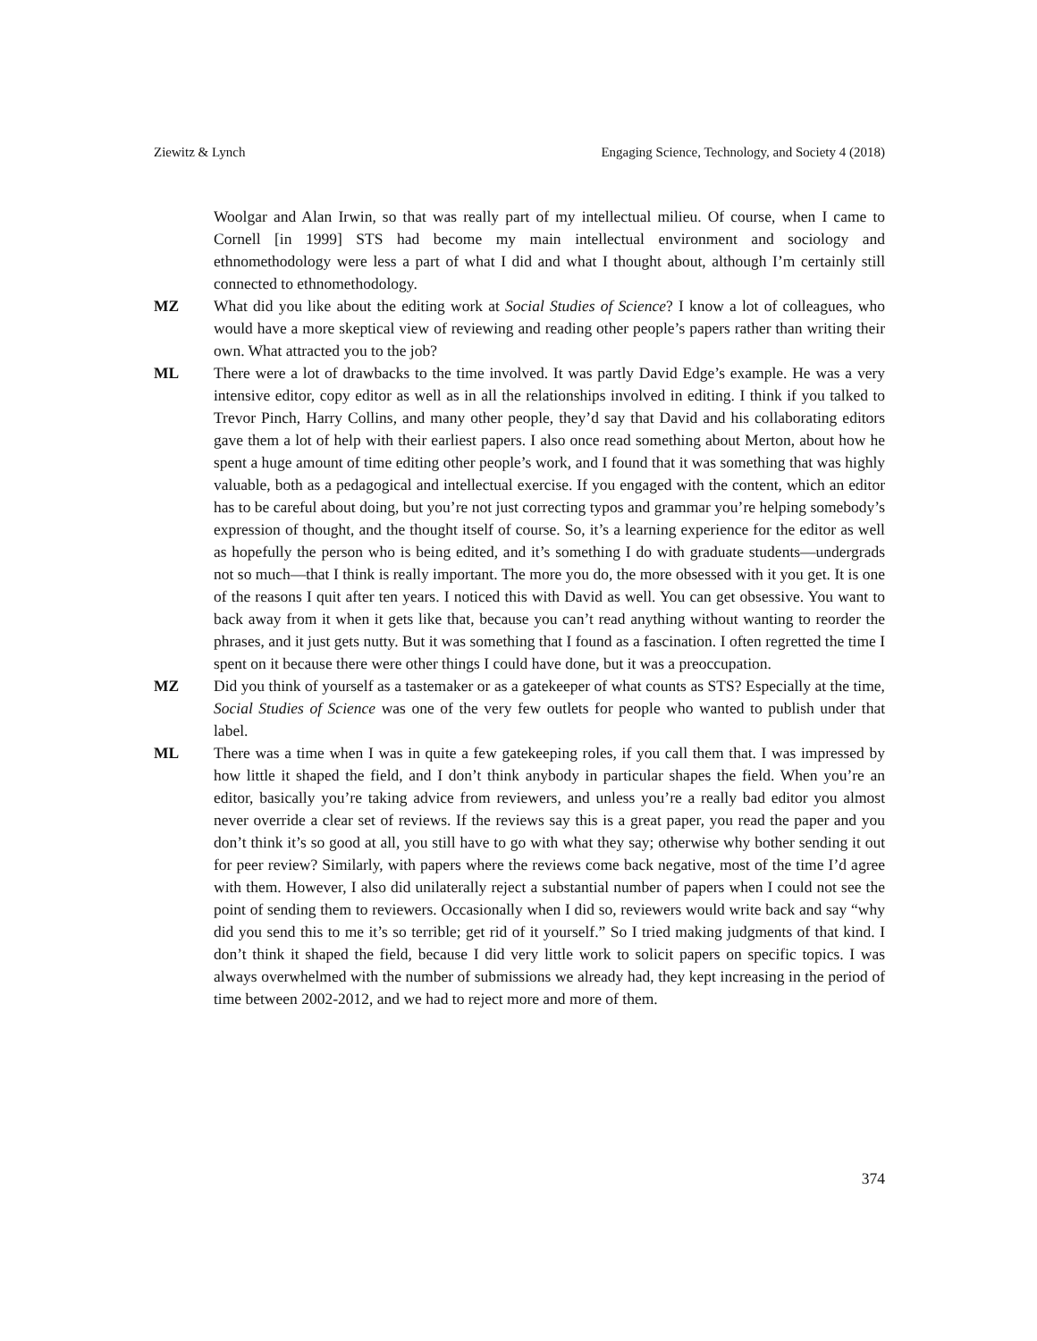Ziewitz & Lynch Engaging Science, Technology, and Society 4 (2018)
Woolgar and Alan Irwin, so that was really part of my intellectual milieu. Of course, when I came to Cornell [in 1999] STS had become my main intellectual environment and sociology and ethnomethodology were less a part of what I did and what I thought about, although I’m certainly still connected to ethnomethodology.
MZ What did you like about the editing work at Social Studies of Science? I know a lot of colleagues, who would have a more skeptical view of reviewing and reading other people’s papers rather than writing their own. What attracted you to the job?
ML There were a lot of drawbacks to the time involved. It was partly David Edge’s example. He was a very intensive editor, copy editor as well as in all the relationships involved in editing. I think if you talked to Trevor Pinch, Harry Collins, and many other people, they’d say that David and his collaborating editors gave them a lot of help with their earliest papers. I also once read something about Merton, about how he spent a huge amount of time editing other people’s work, and I found that it was something that was highly valuable, both as a pedagogical and intellectual exercise. If you engaged with the content, which an editor has to be careful about doing, but you’re not just correcting typos and grammar you’re helping somebody’s expression of thought, and the thought itself of course. So, it’s a learning experience for the editor as well as hopefully the person who is being edited, and it’s something I do with graduate students—undergrads not so much—that I think is really important. The more you do, the more obsessed with it you get. It is one of the reasons I quit after ten years. I noticed this with David as well. You can get obsessive. You want to back away from it when it gets like that, because you can’t read anything without wanting to reorder the phrases, and it just gets nutty. But it was something that I found as a fascination. I often regretted the time I spent on it because there were other things I could have done, but it was a preoccupation.
MZ Did you think of yourself as a tastemaker or as a gatekeeper of what counts as STS? Especially at the time, Social Studies of Science was one of the very few outlets for people who wanted to publish under that label.
ML There was a time when I was in quite a few gatekeeping roles, if you call them that. I was impressed by how little it shaped the field, and I don’t think anybody in particular shapes the field. When you’re an editor, basically you’re taking advice from reviewers, and unless you’re a really bad editor you almost never override a clear set of reviews. If the reviews say this is a great paper, you read the paper and you don’t think it’s so good at all, you still have to go with what they say; otherwise why bother sending it out for peer review? Similarly, with papers where the reviews come back negative, most of the time I’d agree with them. However, I also did unilaterally reject a substantial number of papers when I could not see the point of sending them to reviewers. Occasionally when I did so, reviewers would write back and say “why did you send this to me it’s so terrible; get rid of it yourself.” So I tried making judgments of that kind. I don’t think it shaped the field, because I did very little work to solicit papers on specific topics. I was always overwhelmed with the number of submissions we already had, they kept increasing in the period of time between 2002-2012, and we had to reject more and more of them.
374